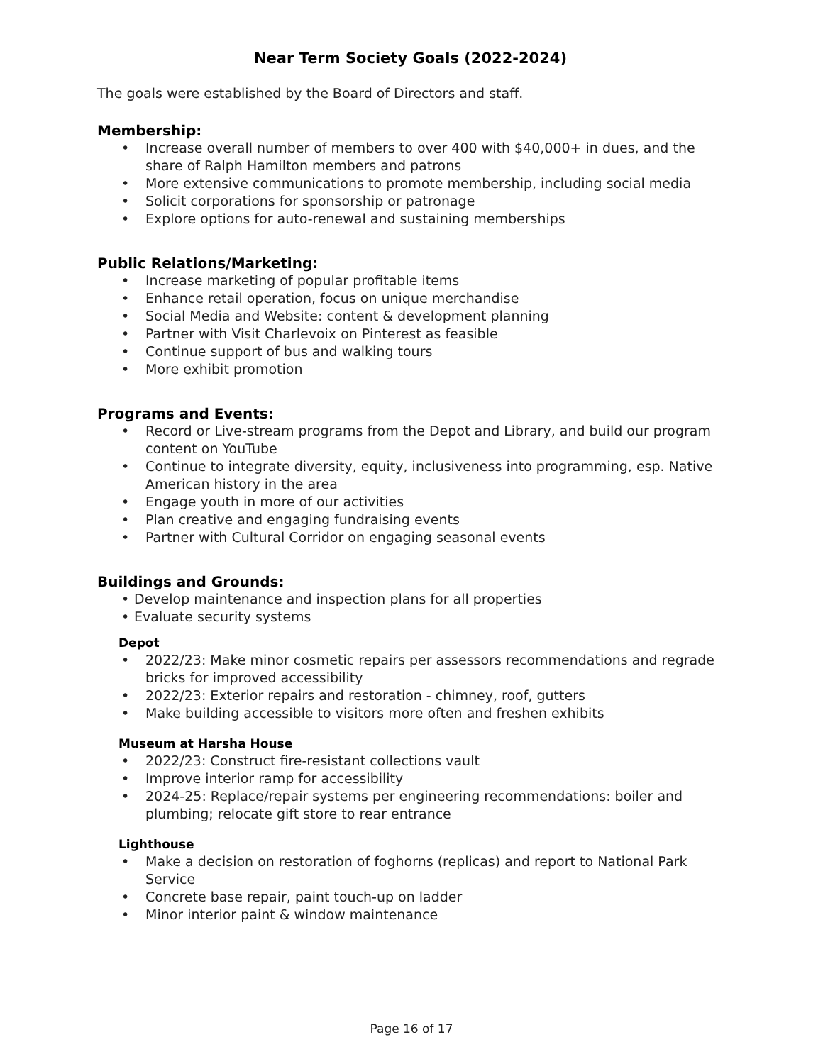Near Term Society Goals (2022-2024)
The goals were established by the Board of Directors and staff.
Membership:
• Increase overall number of members to over 400 with $40,000+ in dues, and the share of Ralph Hamilton members and patrons
• More extensive communications to promote membership, including social media
• Solicit corporations for sponsorship or patronage
• Explore options for auto-renewal and sustaining memberships
Public Relations/Marketing:
• Increase marketing of popular profitable items
• Enhance retail operation, focus on unique merchandise
• Social Media and Website: content & development planning
• Partner with Visit Charlevoix on Pinterest as feasible
• Continue support of bus and walking tours
• More exhibit promotion
Programs and Events:
• Record or Live-stream programs from the Depot and Library, and build our program content on YouTube
• Continue to integrate diversity, equity, inclusiveness into programming, esp. Native American history in the area
• Engage youth in more of our activities
• Plan creative and engaging fundraising events
• Partner with Cultural Corridor on engaging seasonal events
Buildings and Grounds:
• Develop maintenance and inspection plans for all properties
• Evaluate security systems
Depot
• 2022/23: Make minor cosmetic repairs per assessors recommendations and regrade bricks for improved accessibility
• 2022/23: Exterior repairs and restoration - chimney, roof, gutters
• Make building accessible to visitors more often and freshen exhibits
Museum at Harsha House
• 2022/23: Construct fire-resistant collections vault
• Improve interior ramp for accessibility
• 2024-25: Replace/repair systems per engineering recommendations: boiler and plumbing; relocate gift store to rear entrance
Lighthouse
• Make a decision on restoration of foghorns (replicas) and report to National Park Service
• Concrete base repair, paint touch-up on ladder
• Minor interior paint & window maintenance
Page 16 of 17